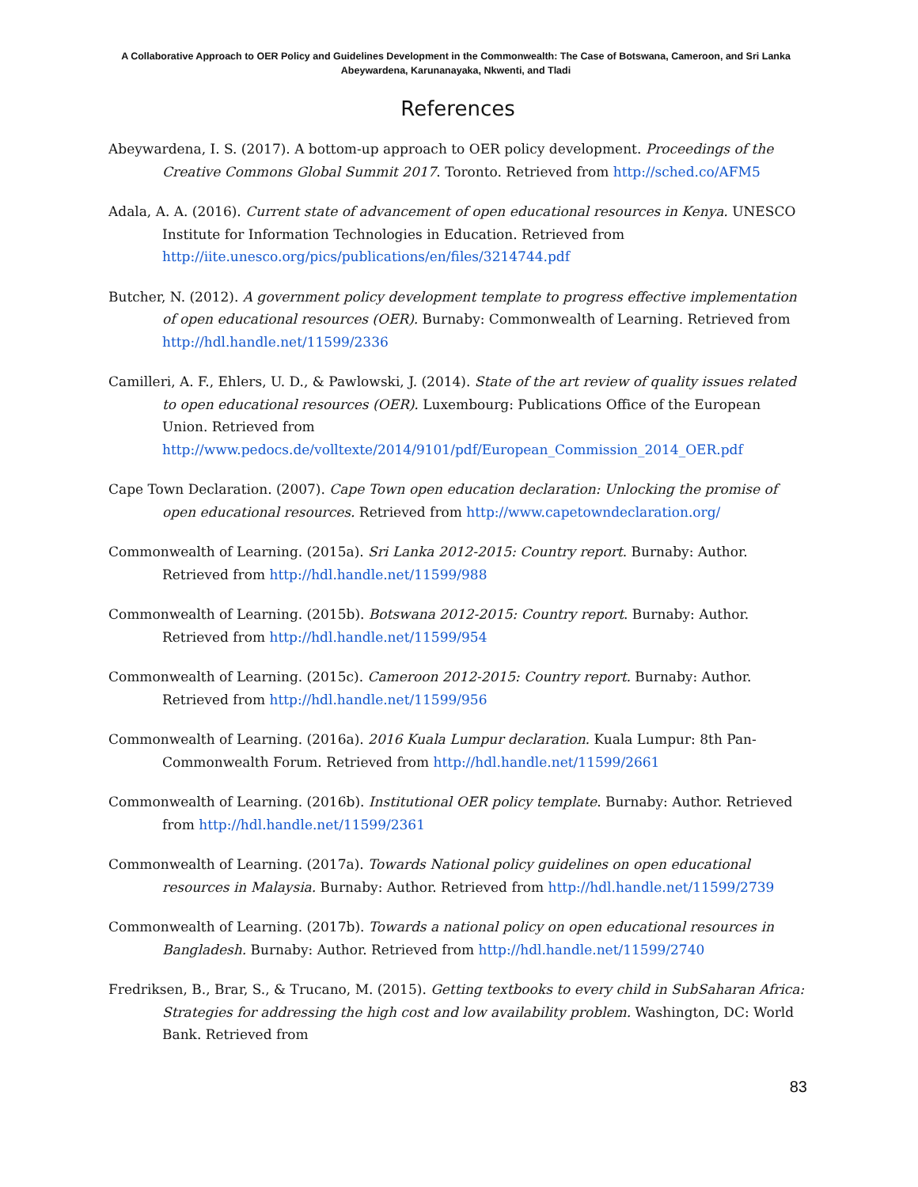A Collaborative Approach to OER Policy and Guidelines Development in the Commonwealth: The Case of Botswana, Cameroon, and Sri Lanka
Abeywardena, Karunanayaka, Nkwenti, and Tladi
References
Abeywardena, I. S. (2017). A bottom-up approach to OER policy development. Proceedings of the Creative Commons Global Summit 2017. Toronto. Retrieved from http://sched.co/AFM5
Adala, A. A. (2016). Current state of advancement of open educational resources in Kenya. UNESCO Institute for Information Technologies in Education. Retrieved from http://iite.unesco.org/pics/publications/en/files/3214744.pdf
Butcher, N. (2012). A government policy development template to progress effective implementation of open educational resources (OER). Burnaby: Commonwealth of Learning. Retrieved from http://hdl.handle.net/11599/2336
Camilleri, A. F., Ehlers, U. D., & Pawlowski, J. (2014). State of the art review of quality issues related to open educational resources (OER). Luxembourg: Publications Office of the European Union. Retrieved from http://www.pedocs.de/volltexte/2014/9101/pdf/European_Commission_2014_OER.pdf
Cape Town Declaration. (2007). Cape Town open education declaration: Unlocking the promise of open educational resources. Retrieved from http://www.capetowndeclaration.org/
Commonwealth of Learning. (2015a). Sri Lanka 2012-2015: Country report. Burnaby: Author. Retrieved from http://hdl.handle.net/11599/988
Commonwealth of Learning. (2015b). Botswana 2012-2015: Country report. Burnaby: Author. Retrieved from http://hdl.handle.net/11599/954
Commonwealth of Learning. (2015c). Cameroon 2012-2015: Country report. Burnaby: Author. Retrieved from http://hdl.handle.net/11599/956
Commonwealth of Learning. (2016a). 2016 Kuala Lumpur declaration. Kuala Lumpur: 8th Pan-Commonwealth Forum. Retrieved from http://hdl.handle.net/11599/2661
Commonwealth of Learning. (2016b). Institutional OER policy template. Burnaby: Author. Retrieved from http://hdl.handle.net/11599/2361
Commonwealth of Learning. (2017a). Towards National policy guidelines on open educational resources in Malaysia. Burnaby: Author. Retrieved from http://hdl.handle.net/11599/2739
Commonwealth of Learning. (2017b). Towards a national policy on open educational resources in Bangladesh. Burnaby: Author. Retrieved from http://hdl.handle.net/11599/2740
Fredriksen, B., Brar, S., & Trucano, M. (2015). Getting textbooks to every child in SubSaharan Africa: Strategies for addressing the high cost and low availability problem. Washington, DC: World Bank. Retrieved from
83